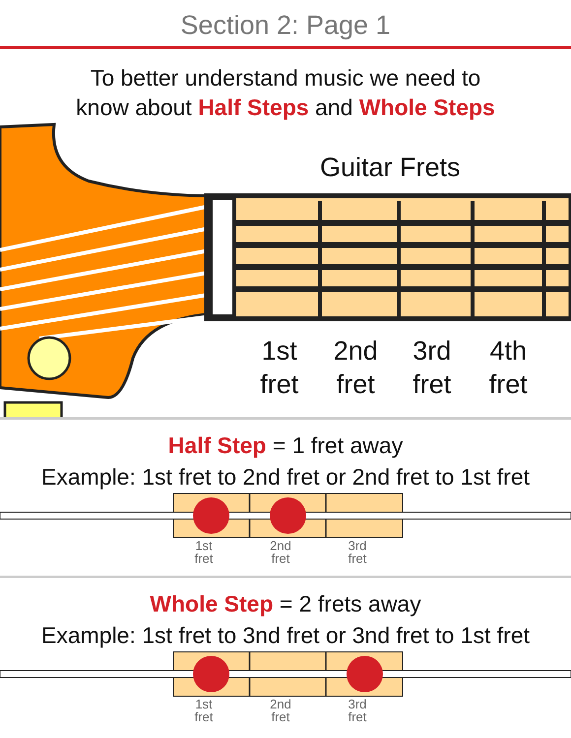Section 2: Page 1
To better understand music we need to
know about Half Steps and Whole Steps
Guitar Frets
1st
fret
2nd
fret
3rd
fret
4th
fret
Half Step = 1 fret away
Example: 1st fret to 2nd fret or 2nd fret to 1st fret
1st
fret
2nd
fret
3rd
fret
Whole Step = 2 frets away
Example: 1st fret to 3nd fret or 3nd fret to 1st fret
1st
fret
2nd
fret
3rd
fret